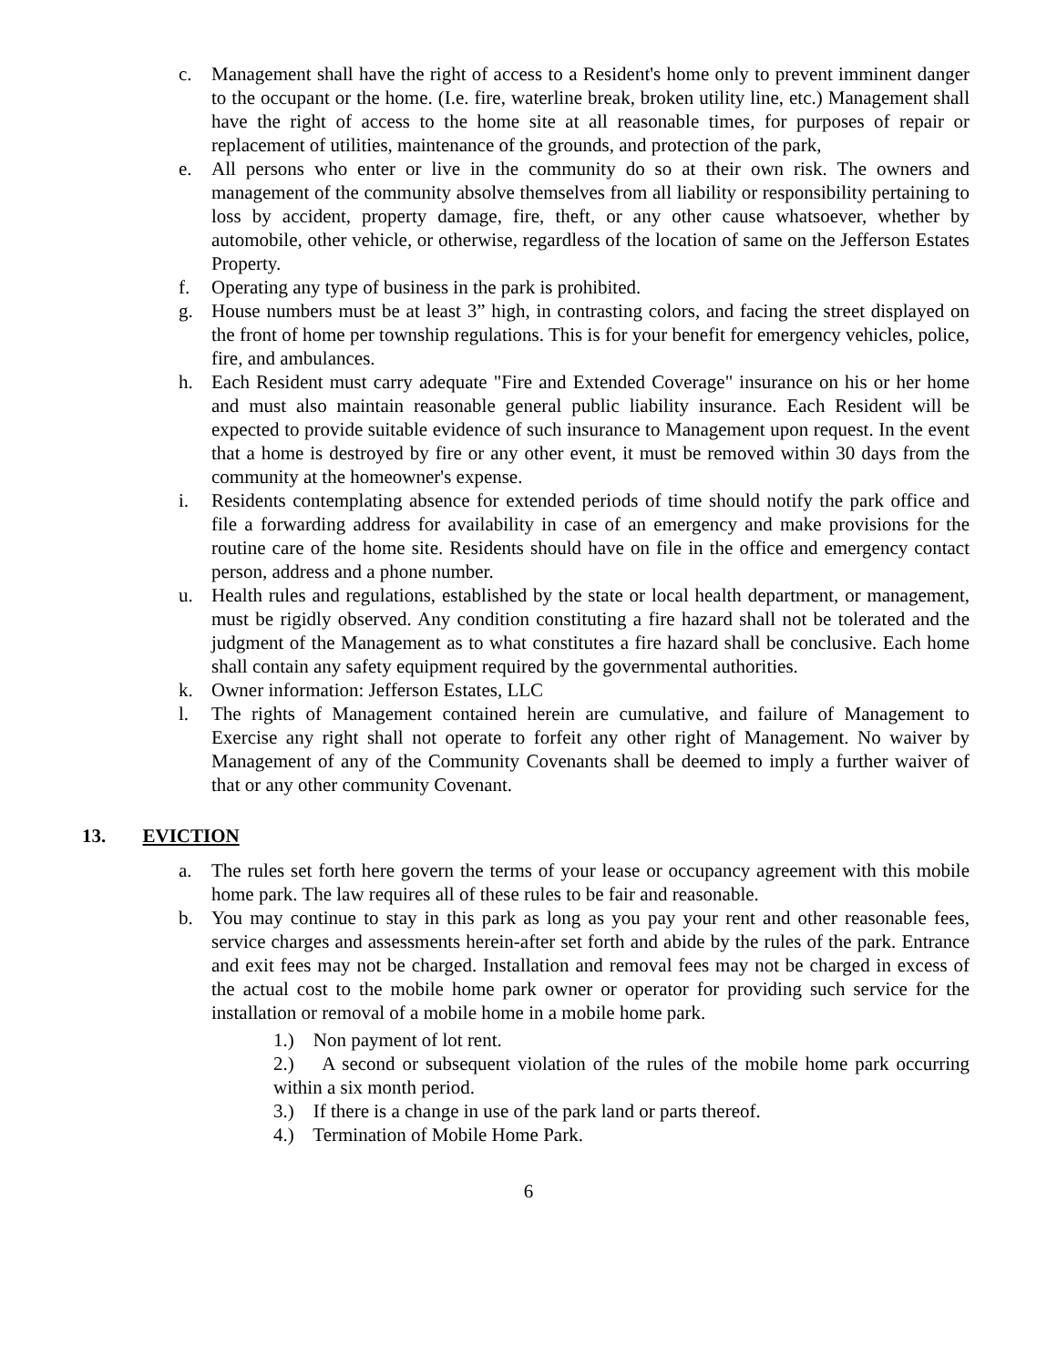c. Management shall have the right of access to a Resident's home only to prevent imminent danger to the occupant or the home. (I.e. fire, waterline break, broken utility line, etc.) Management shall have the right of access to the home site at all reasonable times, for purposes of repair or replacement of utilities, maintenance of the grounds, and protection of the park,
e. All persons who enter or live in the community do so at their own risk. The owners and management of the community absolve themselves from all liability or responsibility pertaining to loss by accident, property damage, fire, theft, or any other cause whatsoever, whether by automobile, other vehicle, or otherwise, regardless of the location of same on the Jefferson Estates Property.
f. Operating any type of business in the park is prohibited.
g. House numbers must be at least 3” high, in contrasting colors, and facing the street displayed on the front of home per township regulations. This is for your benefit for emergency vehicles, police, fire, and ambulances.
h. Each Resident must carry adequate "Fire and Extended Coverage" insurance on his or her home and must also maintain reasonable general public liability insurance. Each Resident will be expected to provide suitable evidence of such insurance to Management upon request. In the event that a home is destroyed by fire or any other event, it must be removed within 30 days from the community at the homeowner's expense.
i. Residents contemplating absence for extended periods of time should notify the park office and file a forwarding address for availability in case of an emergency and make provisions for the routine care of the home site. Residents should have on file in the office and emergency contact person, address and a phone number.
u. Health rules and regulations, established by the state or local health department, or management, must be rigidly observed. Any condition constituting a fire hazard shall not be tolerated and the judgment of the Management as to what constitutes a fire hazard shall be conclusive. Each home shall contain any safety equipment required by the governmental authorities.
k. Owner information: Jefferson Estates, LLC
l. The rights of Management contained herein are cumulative, and failure of Management to Exercise any right shall not operate to forfeit any other right of Management. No waiver by Management of any of the Community Covenants shall be deemed to imply a further waiver of that or any other community Covenant.
13. EVICTION
a. The rules set forth here govern the terms of your lease or occupancy agreement with this mobile home park. The law requires all of these rules to be fair and reasonable.
b. You may continue to stay in this park as long as you pay your rent and other reasonable fees, service charges and assessments herein-after set forth and abide by the rules of the park. Entrance and exit fees may not be charged. Installation and removal fees may not be charged in excess of the actual cost to the mobile home park owner or operator for providing such service for the installation or removal of a mobile home in a mobile home park.
1.) Non payment of lot rent.
2.) A second or subsequent violation of the rules of the mobile home park occurring within a six month period.
3.) If there is a change in use of the park land or parts thereof.
4.) Termination of Mobile Home Park.
6